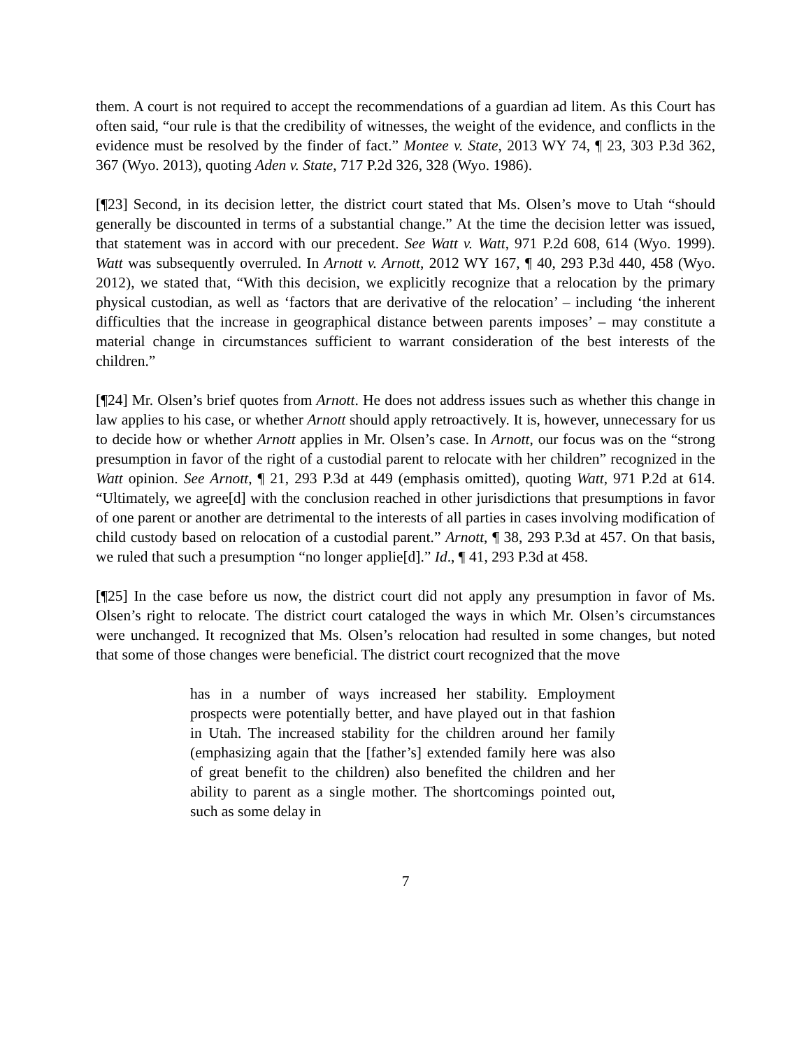them. A court is not required to accept the recommendations of a guardian ad litem. As this Court has often said, “our rule is that the credibility of witnesses, the weight of the evidence, and conflicts in the evidence must be resolved by the finder of fact.” Montee v. State, 2013 WY 74, ¶ 23, 303 P.3d 362, 367 (Wyo. 2013), quoting Aden v. State, 717 P.2d 326, 328 (Wyo. 1986).
[¶23] Second, in its decision letter, the district court stated that Ms. Olsen’s move to Utah “should generally be discounted in terms of a substantial change.” At the time the decision letter was issued, that statement was in accord with our precedent. See Watt v. Watt, 971 P.2d 608, 614 (Wyo. 1999). Watt was subsequently overruled. In Arnott v. Arnott, 2012 WY 167, ¶ 40, 293 P.3d 440, 458 (Wyo. 2012), we stated that, “With this decision, we explicitly recognize that a relocation by the primary physical custodian, as well as ‘factors that are derivative of the relocation’ – including ‘the inherent difficulties that the increase in geographical distance between parents imposes’ – may constitute a material change in circumstances sufficient to warrant consideration of the best interests of the children.”
[¶24] Mr. Olsen’s brief quotes from Arnott. He does not address issues such as whether this change in law applies to his case, or whether Arnott should apply retroactively. It is, however, unnecessary for us to decide how or whether Arnott applies in Mr. Olsen’s case. In Arnott, our focus was on the “strong presumption in favor of the right of a custodial parent to relocate with her children” recognized in the Watt opinion. See Arnott, ¶ 21, 293 P.3d at 449 (emphasis omitted), quoting Watt, 971 P.2d at 614. “Ultimately, we agree[d] with the conclusion reached in other jurisdictions that presumptions in favor of one parent or another are detrimental to the interests of all parties in cases involving modification of child custody based on relocation of a custodial parent.” Arnott, ¶ 38, 293 P.3d at 457. On that basis, we ruled that such a presumption “no longer applie[d].” Id., ¶ 41, 293 P.3d at 458.
[¶25] In the case before us now, the district court did not apply any presumption in favor of Ms. Olsen’s right to relocate. The district court cataloged the ways in which Mr. Olsen’s circumstances were unchanged. It recognized that Ms. Olsen’s relocation had resulted in some changes, but noted that some of those changes were beneficial. The district court recognized that the move
has in a number of ways increased her stability. Employment prospects were potentially better, and have played out in that fashion in Utah. The increased stability for the children around her family (emphasizing again that the [father’s] extended family here was also of great benefit to the children) also benefited the children and her ability to parent as a single mother. The shortcomings pointed out, such as some delay in
7